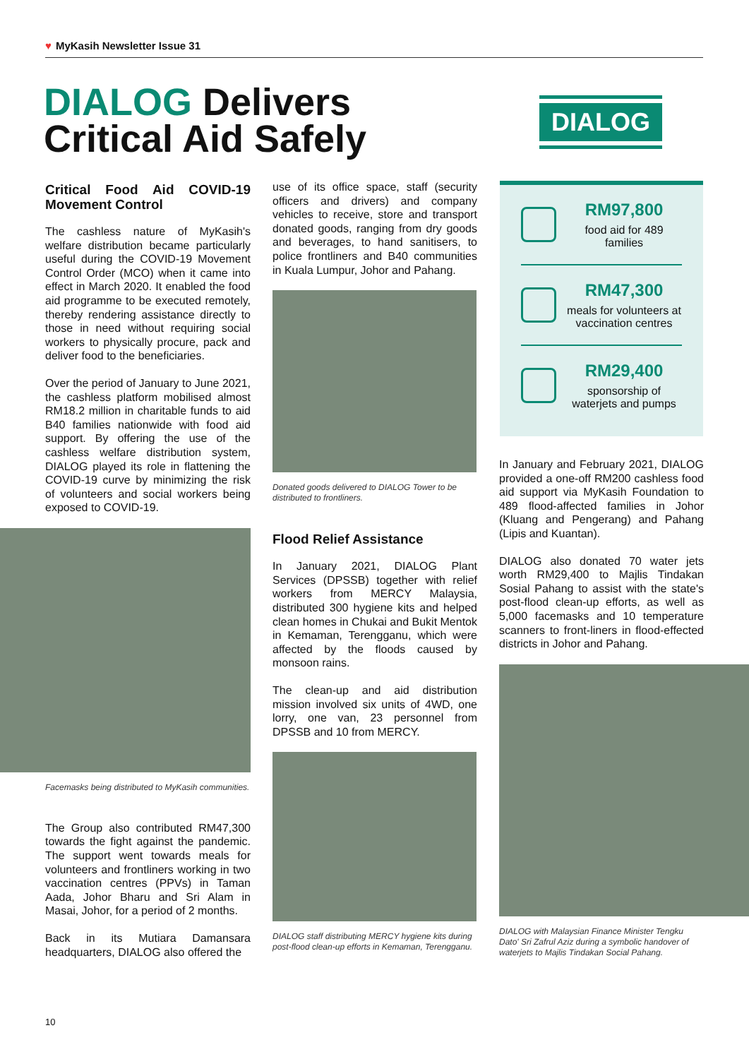♥ MyKasih Newsletter Issue 31
DIALOG Delivers Critical Aid Safely
DIALOG
Critical Food Aid COVID-19 Movement Control
The cashless nature of MyKasih's welfare distribution became particularly useful during the COVID-19 Movement Control Order (MCO) when it came into effect in March 2020. It enabled the food aid programme to be executed remotely, thereby rendering assistance directly to those in need without requiring social workers to physically procure, pack and deliver food to the beneficiaries.
Over the period of January to June 2021, the cashless platform mobilised almost RM18.2 million in charitable funds to aid B40 families nationwide with food aid support. By offering the use of the cashless welfare distribution system, DIALOG played its role in flattening the COVID-19 curve by minimizing the risk of volunteers and social workers being exposed to COVID-19.
Facemasks being distributed to MyKasih communities.
The Group also contributed RM47,300 towards the fight against the pandemic. The support went towards meals for volunteers and frontliners working in two vaccination centres (PPVs) in Taman Aada, Johor Bharu and Sri Alam in Masai, Johor, for a period of 2 months.
Back in its Mutiara Damansara headquarters, DIALOG also offered the
use of its office space, staff (security officers and drivers) and company vehicles to receive, store and transport donated goods, ranging from dry goods and beverages, to hand sanitisers, to police frontliners and B40 communities in Kuala Lumpur, Johor and Pahang.
Donated goods delivered to DIALOG Tower to be distributed to frontliners.
Flood Relief Assistance
In January 2021, DIALOG Plant Services (DPSSB) together with relief workers from MERCY Malaysia, distributed 300 hygiene kits and helped clean homes in Chukai and Bukit Mentok in Kemaman, Terengganu, which were affected by the floods caused by monsoon rains.
The clean-up and aid distribution mission involved six units of 4WD, one lorry, one van, 23 personnel from DPSSB and 10 from MERCY.
DIALOG staff distributing MERCY hygiene kits during post-flood clean-up efforts in Kemaman, Terengganu.
RM97,800
food aid for 489 families
RM47,300
meals for volunteers at vaccination centres
RM29,400
sponsorship of waterjets and pumps
In January and February 2021, DIALOG provided a one-off RM200 cashless food aid support via MyKasih Foundation to 489 flood-affected families in Johor (Kluang and Pengerang) and Pahang (Lipis and Kuantan).
DIALOG also donated 70 water jets worth RM29,400 to Majlis Tindakan Sosial Pahang to assist with the state's post-flood clean-up efforts, as well as 5,000 facemasks and 10 temperature scanners to front-liners in flood-effected districts in Johor and Pahang.
DIALOG with Malaysian Finance Minister Tengku Dato' Sri Zafrul Aziz during a symbolic handover of waterjets to Majlis Tindakan Social Pahang.
10